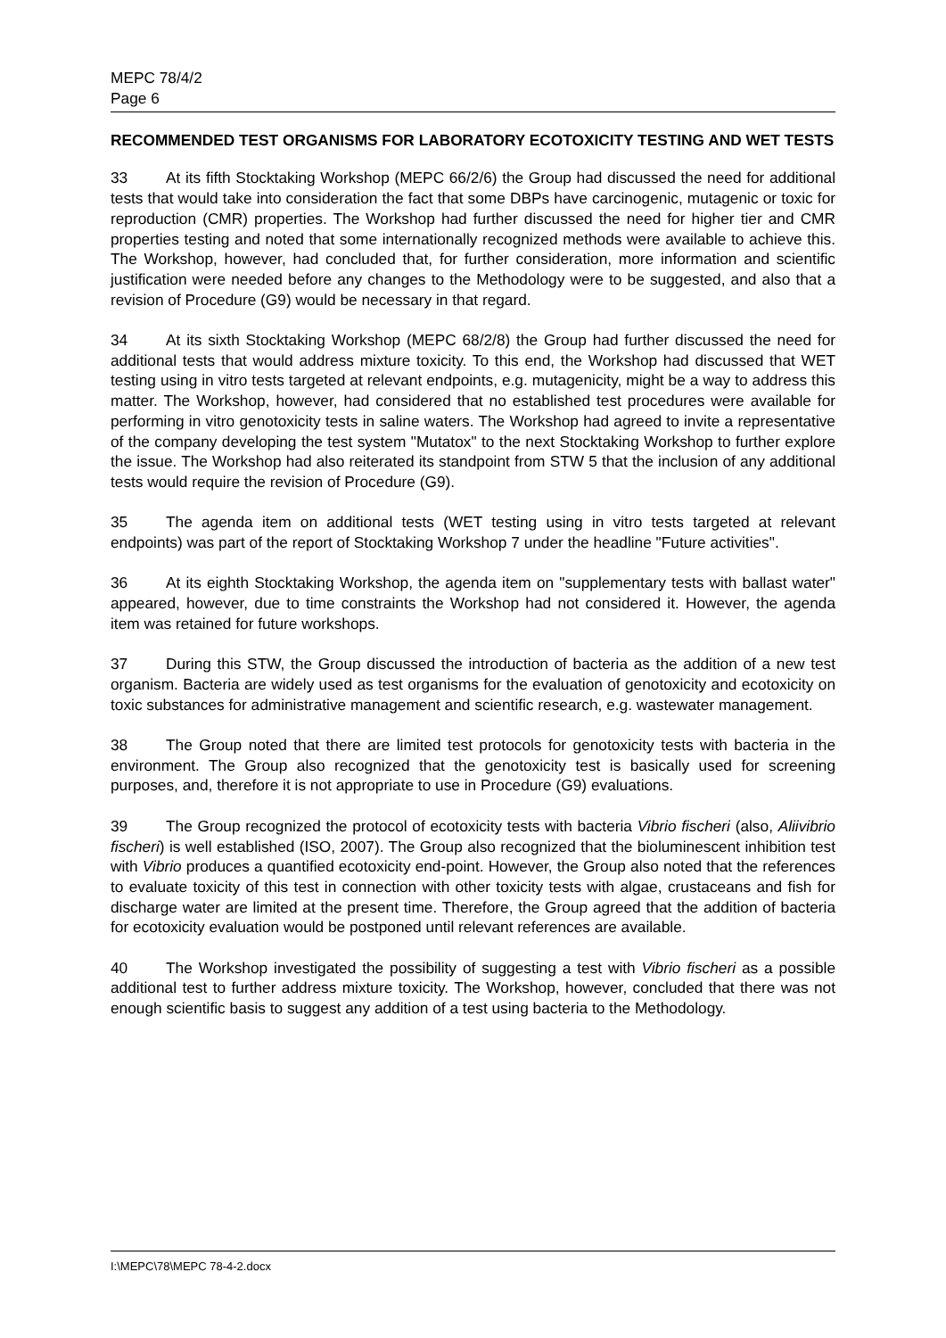MEPC 78/4/2
Page 6
RECOMMENDED TEST ORGANISMS FOR LABORATORY ECOTOXICITY TESTING AND WET TESTS
33 At its fifth Stocktaking Workshop (MEPC 66/2/6) the Group had discussed the need for additional tests that would take into consideration the fact that some DBPs have carcinogenic, mutagenic or toxic for reproduction (CMR) properties. The Workshop had further discussed the need for higher tier and CMR properties testing and noted that some internationally recognized methods were available to achieve this. The Workshop, however, had concluded that, for further consideration, more information and scientific justification were needed before any changes to the Methodology were to be suggested, and also that a revision of Procedure (G9) would be necessary in that regard.
34 At its sixth Stocktaking Workshop (MEPC 68/2/8) the Group had further discussed the need for additional tests that would address mixture toxicity. To this end, the Workshop had discussed that WET testing using in vitro tests targeted at relevant endpoints, e.g. mutagenicity, might be a way to address this matter. The Workshop, however, had considered that no established test procedures were available for performing in vitro genotoxicity tests in saline waters. The Workshop had agreed to invite a representative of the company developing the test system "Mutatox" to the next Stocktaking Workshop to further explore the issue. The Workshop had also reiterated its standpoint from STW 5 that the inclusion of any additional tests would require the revision of Procedure (G9).
35 The agenda item on additional tests (WET testing using in vitro tests targeted at relevant endpoints) was part of the report of Stocktaking Workshop 7 under the headline "Future activities".
36 At its eighth Stocktaking Workshop, the agenda item on "supplementary tests with ballast water" appeared, however, due to time constraints the Workshop had not considered it. However, the agenda item was retained for future workshops.
37 During this STW, the Group discussed the introduction of bacteria as the addition of a new test organism. Bacteria are widely used as test organisms for the evaluation of genotoxicity and ecotoxicity on toxic substances for administrative management and scientific research, e.g. wastewater management.
38 The Group noted that there are limited test protocols for genotoxicity tests with bacteria in the environment. The Group also recognized that the genotoxicity test is basically used for screening purposes, and, therefore it is not appropriate to use in Procedure (G9) evaluations.
39 The Group recognized the protocol of ecotoxicity tests with bacteria Vibrio fischeri (also, Aliivibrio fischeri) is well established (ISO, 2007). The Group also recognized that the bioluminescent inhibition test with Vibrio produces a quantified ecotoxicity end-point. However, the Group also noted that the references to evaluate toxicity of this test in connection with other toxicity tests with algae, crustaceans and fish for discharge water are limited at the present time. Therefore, the Group agreed that the addition of bacteria for ecotoxicity evaluation would be postponed until relevant references are available.
40 The Workshop investigated the possibility of suggesting a test with Vibrio fischeri as a possible additional test to further address mixture toxicity. The Workshop, however, concluded that there was not enough scientific basis to suggest any addition of a test using bacteria to the Methodology.
I:\MEPC\78\MEPC 78-4-2.docx